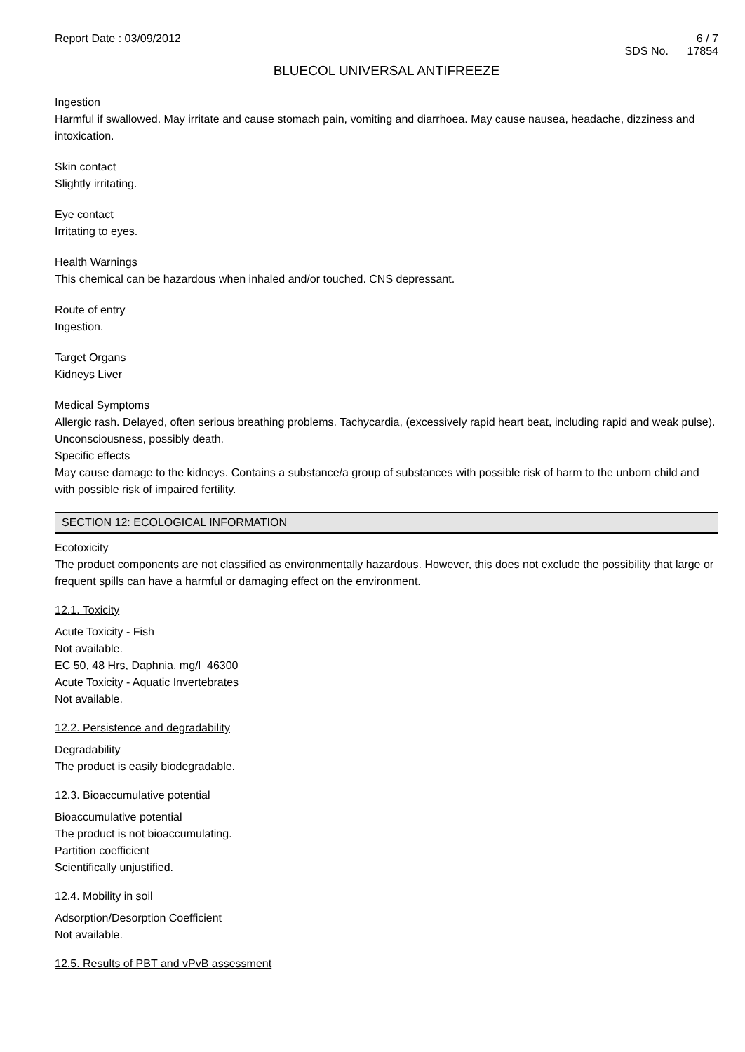Report Date : 03/09/2012 6 / 7
SDS No. 17854
BLUECOL UNIVERSAL ANTIFREEZE
Ingestion
Harmful if swallowed. May irritate and cause stomach pain, vomiting and diarrhoea. May cause nausea, headache, dizziness and intoxication.
Skin contact
Slightly irritating.
Eye contact
Irritating to eyes.
Health Warnings
This chemical can be hazardous when inhaled and/or touched. CNS depressant.
Route of entry
Ingestion.
Target Organs
Kidneys Liver
Medical Symptoms
Allergic rash. Delayed, often serious breathing problems. Tachycardia, (excessively rapid heart beat, including rapid and weak pulse). Unconsciousness, possibly death.
Specific effects
May cause damage to the kidneys. Contains a substance/a group of substances with possible risk of harm to the unborn child and with possible risk of impaired fertility.
SECTION 12: ECOLOGICAL INFORMATION
Ecotoxicity
The product components are not classified as environmentally hazardous. However, this does not exclude the possibility that large or frequent spills can have a harmful or damaging effect on the environment.
12.1. Toxicity
Acute Toxicity - Fish
Not available.
EC 50, 48 Hrs, Daphnia, mg/l 46300
Acute Toxicity - Aquatic Invertebrates
Not available.
12.2. Persistence and degradability
Degradability
The product is easily biodegradable.
12.3. Bioaccumulative potential
Bioaccumulative potential
The product is not bioaccumulating.
Partition coefficient
Scientifically unjustified.
12.4. Mobility in soil
Adsorption/Desorption Coefficient
Not available.
12.5. Results of PBT and vPvB assessment